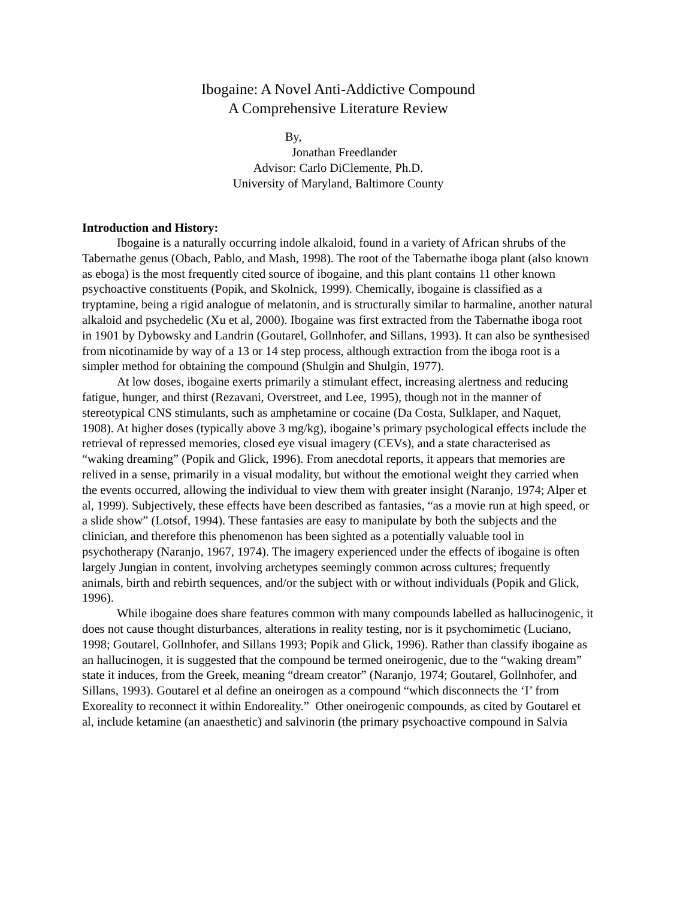Ibogaine: A Novel Anti-Addictive Compound
A Comprehensive Literature Review
By,
Jonathan Freedlander
Advisor: Carlo DiClemente, Ph.D.
University of Maryland, Baltimore County
Introduction and History:
Ibogaine is a naturally occurring indole alkaloid, found in a variety of African shrubs of the Tabernathe genus (Obach, Pablo, and Mash, 1998). The root of the Tabernathe iboga plant (also known as eboga) is the most frequently cited source of ibogaine, and this plant contains 11 other known psychoactive constituents (Popik, and Skolnick, 1999). Chemically, ibogaine is classified as a tryptamine, being a rigid analogue of melatonin, and is structurally similar to harmaline, another natural alkaloid and psychedelic (Xu et al, 2000). Ibogaine was first extracted from the Tabernathe iboga root in 1901 by Dybowsky and Landrin (Goutarel, Gollnhofer, and Sillans, 1993). It can also be synthesised from nicotinamide by way of a 13 or 14 step process, although extraction from the iboga root is a simpler method for obtaining the compound (Shulgin and Shulgin, 1977).
At low doses, ibogaine exerts primarily a stimulant effect, increasing alertness and reducing fatigue, hunger, and thirst (Rezavani, Overstreet, and Lee, 1995), though not in the manner of stereotypical CNS stimulants, such as amphetamine or cocaine (Da Costa, Sulklaper, and Naquet, 1908). At higher doses (typically above 3 mg/kg), ibogaine’s primary psychological effects include the retrieval of repressed memories, closed eye visual imagery (CEVs), and a state characterised as “waking dreaming” (Popik and Glick, 1996). From anecdotal reports, it appears that memories are relived in a sense, primarily in a visual modality, but without the emotional weight they carried when the events occurred, allowing the individual to view them with greater insight (Naranjo, 1974; Alper et al, 1999). Subjectively, these effects have been described as fantasies, “as a movie run at high speed, or a slide show” (Lotsof, 1994). These fantasies are easy to manipulate by both the subjects and the clinician, and therefore this phenomenon has been sighted as a potentially valuable tool in psychotherapy (Naranjo, 1967, 1974). The imagery experienced under the effects of ibogaine is often largely Jungian in content, involving archetypes seemingly common across cultures; frequently animals, birth and rebirth sequences, and/or the subject with or without individuals (Popik and Glick, 1996).
While ibogaine does share features common with many compounds labelled as hallucinogenic, it does not cause thought disturbances, alterations in reality testing, nor is it psychomimetic (Luciano, 1998; Goutarel, Gollnhofer, and Sillans 1993; Popik and Glick, 1996). Rather than classify ibogaine as an hallucinogen, it is suggested that the compound be termed oneirogenic, due to the “waking dream” state it induces, from the Greek, meaning “dream creator” (Naranjo, 1974; Goutarel, Gollnhofer, and Sillans, 1993). Goutarel et al define an oneirogen as a compound “which disconnects the ‘I’ from Exoreality to reconnect it within Endoreality.” Other oneirogenic compounds, as cited by Goutarel et al, include ketamine (an anaesthetic) and salvinorin (the primary psychoactive compound in Salvia